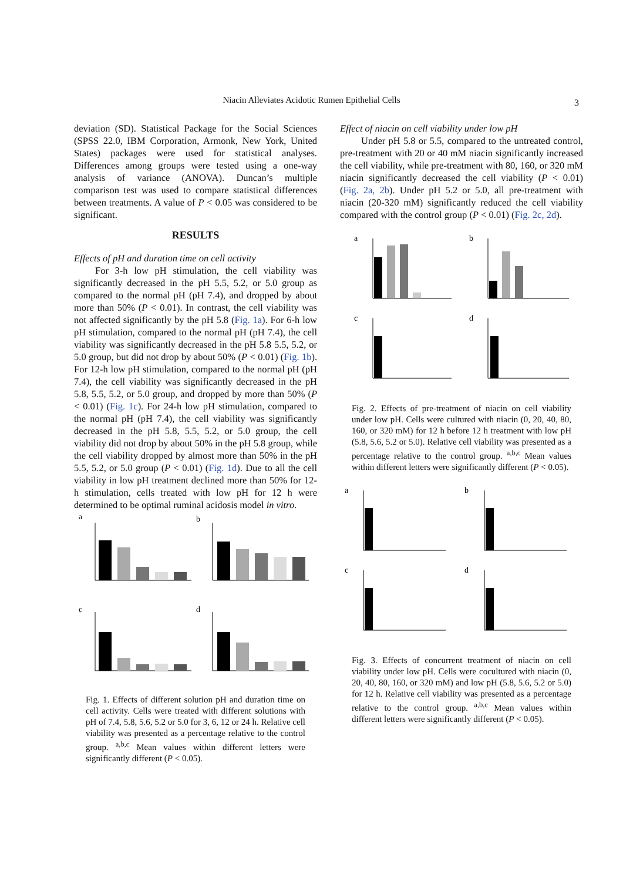Niacin Alleviates Acidotic Rumen Epithelial Cells 3
deviation (SD). Statistical Package for the Social Sciences (SPSS 22.0, IBM Corporation, Armonk, New York, United States) packages were used for statistical analyses. Differences among groups were tested using a one-way analysis of variance (ANOVA). Duncan’s multiple comparison test was used to compare statistical differences between treatments. A value of P < 0.05 was considered to be significant.
RESULTS
Effects of pH and duration time on cell activity
For 3-h low pH stimulation, the cell viability was significantly decreased in the pH 5.5, 5.2, or 5.0 group as compared to the normal pH (pH 7.4), and dropped by about more than 50% (P < 0.01). In contrast, the cell viability was not affected significantly by the pH 5.8 (Fig. 1a). For 6-h low pH stimulation, compared to the normal pH (pH 7.4), the cell viability was significantly decreased in the pH 5.8 5.5, 5.2, or 5.0 group, but did not drop by about 50% (P < 0.01) (Fig. 1b). For 12-h low pH stimulation, compared to the normal pH (pH 7.4), the cell viability was significantly decreased in the pH 5.8, 5.5, 5.2, or 5.0 group, and dropped by more than 50% (P < 0.01) (Fig. 1c). For 24-h low pH stimulation, compared to the normal pH (pH 7.4), the cell viability was significantly decreased in the pH 5.8, 5.5, 5.2, or 5.0 group, the cell viability did not drop by about 50% in the pH 5.8 group, while the cell viability dropped by almost more than 50% in the pH 5.5, 5.2, or 5.0 group (P < 0.01) (Fig. 1d). Due to all the cell viability in low pH treatment declined more than 50% for 12-h stimulation, cells treated with low pH for 12 h were determined to be optimal ruminal acidosis model in vitro.
a
b
c
d
Fig. 1. Effects of different solution pH and duration time on cell activity. Cells were treated with different solutions with pH of 7.4, 5.8, 5.6, 5.2 or 5.0 for 3, 6, 12 or 24 h. Relative cell viability was presented as a percentage relative to the control group. <sup>a,b,c</sup> Mean values within different letters were significantly different (P < 0.05).
Effect of niacin on cell viability under low pH
Under pH 5.8 or 5.5, compared to the untreated control, pre-treatment with 20 or 40 mM niacin significantly increased the cell viability, while pre-treatment with 80, 160, or 320 mM niacin significantly decreased the cell viability (P < 0.01) (Fig. 2a, 2b). Under pH 5.2 or 5.0, all pre-treatment with niacin (20-320 mM) significantly reduced the cell viability compared with the control group (P < 0.01) (Fig. 2c, 2d).
a
b
c
d
Fig. 2. Effects of pre-treatment of niacin on cell viability under low pH. Cells were cultured with niacin (0, 20, 40, 80, 160, or 320 mM) for 12 h before 12 h treatment with low pH (5.8, 5.6, 5.2 or 5.0). Relative cell viability was presented as a percentage relative to the control group. <sup>a,b,c</sup> Mean values within different letters were significantly different (P < 0.05).
a
b
c
d
Fig. 3. Effects of concurrent treatment of niacin on cell viability under low pH. Cells were cocultured with niacin (0, 20, 40, 80, 160, or 320 mM) and low pH (5.8, 5.6, 5.2 or 5.0) for 12 h. Relative cell viability was presented as a percentage relative to the control group. <sup>a,b,c</sup> Mean values within different letters were significantly different (P < 0.05).